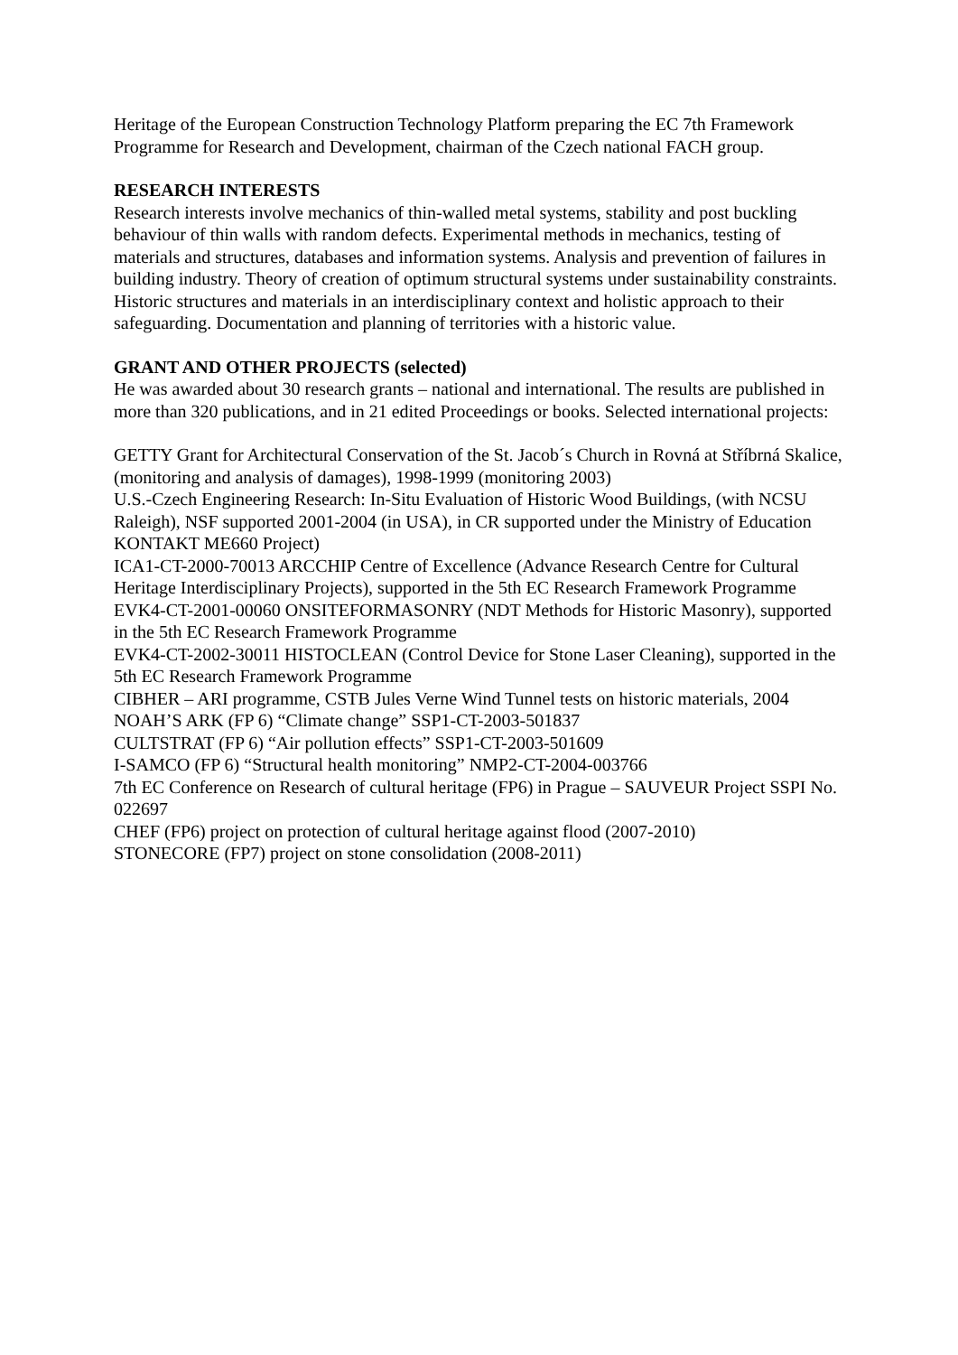Heritage of the European Construction Technology Platform preparing the EC 7th Framework Programme for Research and Development, chairman of the Czech national FACH group.
RESEARCH INTERESTS
Research interests involve mechanics of thin-walled metal systems, stability and post buckling behaviour of thin walls with random defects. Experimental methods in mechanics, testing of materials and structures, databases and information systems. Analysis and prevention of failures in building industry. Theory of creation of optimum structural systems under sustainability constraints. Historic structures and materials in an interdisciplinary context and holistic approach to their safeguarding. Documentation and planning of territories with a historic value.
GRANT AND OTHER PROJECTS (selected)
He was awarded about 30 research grants – national and international. The results are published in more than 320 publications, and in 21 edited Proceedings or books. Selected international projects:
GETTY Grant for Architectural Conservation of the St. Jacob´s Church in Rovná at Stříbrná Skalice, (monitoring and analysis of damages), 1998-1999 (monitoring 2003)
U.S.-Czech Engineering Research: In-Situ Evaluation of Historic Wood Buildings, (with NCSU Raleigh), NSF supported 2001-2004 (in USA), in CR supported under the Ministry of Education KONTAKT ME660 Project)
ICA1-CT-2000-70013 ARCCHIP Centre of Excellence (Advance Research Centre for Cultural Heritage Interdisciplinary Projects), supported in the 5th EC Research Framework Programme
EVK4-CT-2001-00060 ONSITEFORMASONRY (NDT Methods for Historic Masonry), supported in the 5th EC Research Framework Programme
EVK4-CT-2002-30011 HISTOCLEAN (Control Device for Stone Laser Cleaning), supported in the 5th EC Research Framework Programme
CIBHER – ARI programme, CSTB Jules Verne Wind Tunnel tests on historic materials, 2004
NOAH’S ARK (FP 6) “Climate change” SSP1-CT-2003-501837
CULTSTRAT (FP 6) “Air pollution effects” SSP1-CT-2003-501609
I-SAMCO (FP 6) “Structural health monitoring” NMP2-CT-2004-003766
7th EC Conference on Research of cultural heritage (FP6) in Prague – SAUVEUR Project SSPI No. 022697
CHEF (FP6) project on protection of cultural heritage against flood (2007-2010)
STONECORE (FP7) project on stone consolidation (2008-2011)